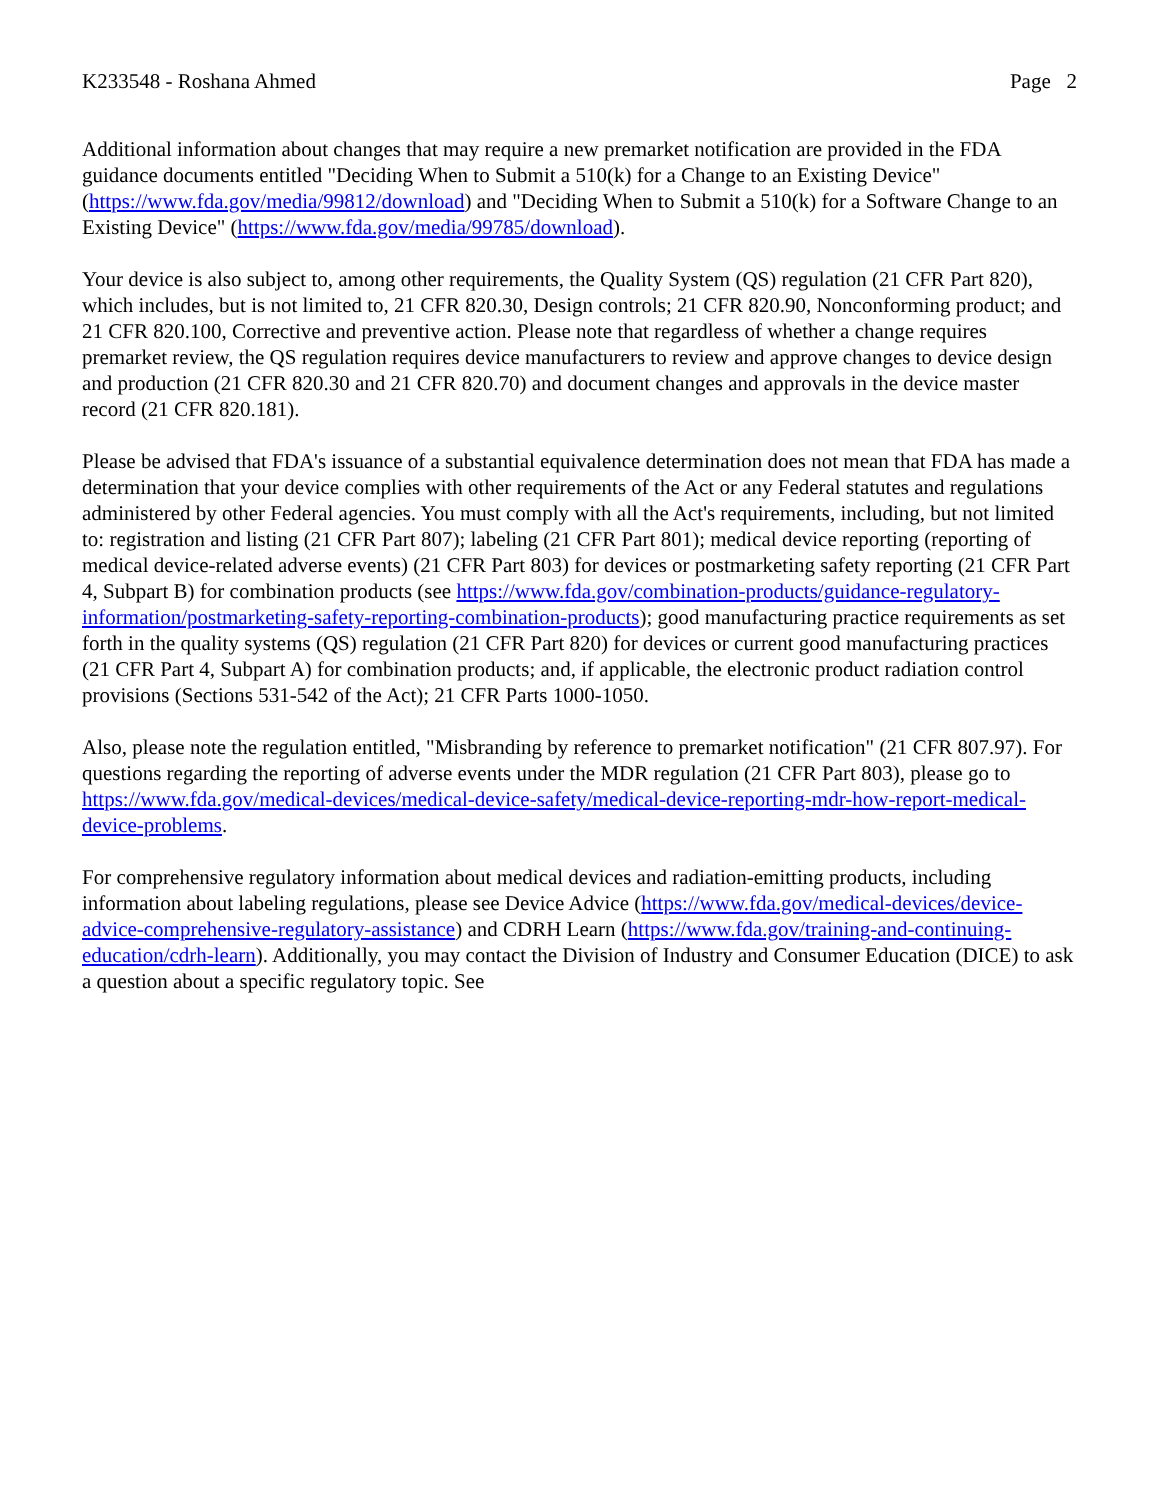K233548 - Roshana Ahmed Page 2
Additional information about changes that may require a new premarket notification are provided in the FDA guidance documents entitled "Deciding When to Submit a 510(k) for a Change to an Existing Device" (https://www.fda.gov/media/99812/download) and "Deciding When to Submit a 510(k) for a Software Change to an Existing Device" (https://www.fda.gov/media/99785/download).
Your device is also subject to, among other requirements, the Quality System (QS) regulation (21 CFR Part 820), which includes, but is not limited to, 21 CFR 820.30, Design controls; 21 CFR 820.90, Nonconforming product; and 21 CFR 820.100, Corrective and preventive action. Please note that regardless of whether a change requires premarket review, the QS regulation requires device manufacturers to review and approve changes to device design and production (21 CFR 820.30 and 21 CFR 820.70) and document changes and approvals in the device master record (21 CFR 820.181).
Please be advised that FDA's issuance of a substantial equivalence determination does not mean that FDA has made a determination that your device complies with other requirements of the Act or any Federal statutes and regulations administered by other Federal agencies. You must comply with all the Act's requirements, including, but not limited to: registration and listing (21 CFR Part 807); labeling (21 CFR Part 801); medical device reporting (reporting of medical device-related adverse events) (21 CFR Part 803) for devices or postmarketing safety reporting (21 CFR Part 4, Subpart B) for combination products (see https://www.fda.gov/combination-products/guidance-regulatory-information/postmarketing-safety-reporting-combination-products); good manufacturing practice requirements as set forth in the quality systems (QS) regulation (21 CFR Part 820) for devices or current good manufacturing practices (21 CFR Part 4, Subpart A) for combination products; and, if applicable, the electronic product radiation control provisions (Sections 531-542 of the Act); 21 CFR Parts 1000-1050.
Also, please note the regulation entitled, "Misbranding by reference to premarket notification" (21 CFR 807.97). For questions regarding the reporting of adverse events under the MDR regulation (21 CFR Part 803), please go to https://www.fda.gov/medical-devices/medical-device-safety/medical-device-reporting-mdr-how-report-medical-device-problems.
For comprehensive regulatory information about medical devices and radiation-emitting products, including information about labeling regulations, please see Device Advice (https://www.fda.gov/medical-devices/device-advice-comprehensive-regulatory-assistance) and CDRH Learn (https://www.fda.gov/training-and-continuing-education/cdrh-learn). Additionally, you may contact the Division of Industry and Consumer Education (DICE) to ask a question about a specific regulatory topic. See